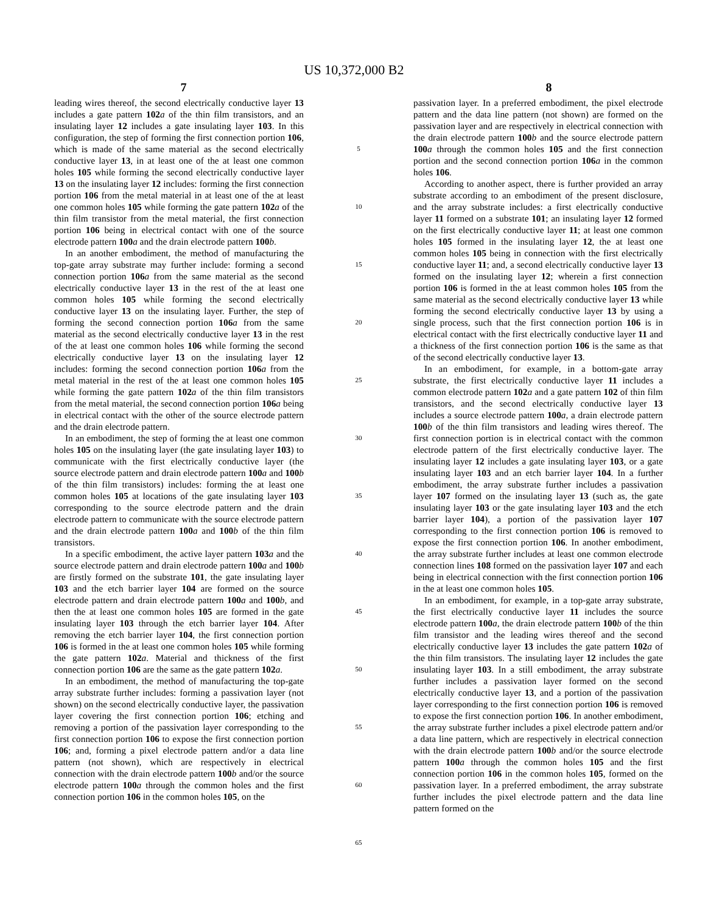US 10,372,000 B2
7 8
leading wires thereof, the second electrically conductive layer 13 includes a gate pattern 102 a of the thin film transistors, and an insulating layer 12 includes a gate insulating layer 103. In this configuration, the step of forming the first connection portion 106, which is made of the same material as the second electrically conductive layer 13, in at least one of the at least one common holes 105 while forming the second electrically conductive layer 13 on the insulating layer 12 includes: forming the first connection portion 106 from the metal material in at least one of the at least one common holes 105 while forming the gate pattern 102 a of the thin film transistor from the metal material, the first connection portion 106 being in electrical contact with one of the source electrode pattern 100 a and the drain electrode pattern 100 b.
In an another embodiment, the method of manufacturing the top-gate array substrate may further include: forming a second connection portion 106 a from the same material as the second electrically conductive layer 13 in the rest of the at least one common holes 105 while forming the second electrically conductive layer 13 on the insulating layer. Further, the step of forming the second connection portion 106 a from the same material as the second electrically conductive layer 13 in the rest of the at least one common holes 106 while forming the second electrically conductive layer 13 on the insulating layer 12 includes: forming the second connection portion 106 a from the metal material in the rest of the at least one common holes 105 while forming the gate pattern 102 a of the thin film transistors from the metal material, the second connection portion 106 a being in electrical contact with the other of the source electrode pattern and the drain electrode pattern.
In an embodiment, the step of forming the at least one common holes 105 on the insulating layer (the gate insulating layer 103) to communicate with the first electrically conductive layer (the source electrode pattern and drain electrode pattern 100 a and 100 b of the thin film transistors) includes: forming the at least one common holes 105 at locations of the gate insulating layer 103 corresponding to the source electrode pattern and the drain electrode pattern to communicate with the source electrode pattern and the drain electrode pattern 100 a and 100 b of the thin film transistors.
In a specific embodiment, the active layer pattern 103 a and the source electrode pattern and drain electrode pattern 100 a and 100 b are firstly formed on the substrate 101, the gate insulating layer 103 and the etch barrier layer 104 are formed on the source electrode pattern and drain electrode pattern 100 a and 100 b, and then the at least one common holes 105 are formed in the gate insulating layer 103 through the etch barrier layer 104. After removing the etch barrier layer 104, the first connection portion 106 is formed in the at least one common holes 105 while forming the gate pattern 102 a. Material and thickness of the first connection portion 106 are the same as the gate pattern 102 a.
In an embodiment, the method of manufacturing the top-gate array substrate further includes: forming a passivation layer (not shown) on the second electrically conductive layer, the passivation layer covering the first connection portion 106; etching and removing a portion of the passivation layer corresponding to the first connection portion 106 to expose the first connection portion 106; and, forming a pixel electrode pattern and/or a data line pattern (not shown), which are respectively in electrical connection with the drain electrode pattern 100 b and/or the source electrode pattern 100 a through the common holes and the first connection portion 106 in the common holes 105, on the
5
10
15
20
25
30
35
40
45
50
55
60
65
passivation layer. In a preferred embodiment, the pixel electrode pattern and the data line pattern (not shown) are formed on the passivation layer and are respectively in electrical connection with the drain electrode pattern 100 b and the source electrode pattern 100 a through the common holes 105 and the first connection portion and the second connection portion 106 a in the common holes 106.
According to another aspect, there is further provided an array substrate according to an embodiment of the present disclosure, and the array substrate includes: a first electrically conductive layer 11 formed on a substrate 101; an insulating layer 12 formed on the first electrically conductive layer 11; at least one common holes 105 formed in the insulating layer 12, the at least one common holes 105 being in connection with the first electrically conductive layer 11; and, a second electrically conductive layer 13 formed on the insulating layer 12; wherein a first connection portion 106 is formed in the at least common holes 105 from the same material as the second electrically conductive layer 13 while forming the second electrically conductive layer 13 by using a single process, such that the first connection portion 106 is in electrical contact with the first electrically conductive layer 11 and a thickness of the first connection portion 106 is the same as that of the second electrically conductive layer 13.
In an embodiment, for example, in a bottom-gate array substrate, the first electrically conductive layer 11 includes a common electrode pattern 102 a and a gate pattern 102 of thin film transistors, and the second electrically conductive layer 13 includes a source electrode pattern 100 a, a drain electrode pattern 100 b of the thin film transistors and leading wires thereof. The first connection portion is in electrical contact with the common electrode pattern of the first electrically conductive layer. The insulating layer 12 includes a gate insulating layer 103, or a gate insulating layer 103 and an etch barrier layer 104. In a further embodiment, the array substrate further includes a passivation layer 107 formed on the insulating layer 13 (such as, the gate insulating layer 103 or the gate insulating layer 103 and the etch barrier layer 104), a portion of the passivation layer 107 corresponding to the first connection portion 106 is removed to expose the first connection portion 106. In another embodiment, the array substrate further includes at least one common electrode connection lines 108 formed on the passivation layer 107 and each being in electrical connection with the first connection portion 106 in the at least one common holes 105.
In an embodiment, for example, in a top-gate array substrate, the first electrically conductive layer 11 includes the source electrode pattern 100 a, the drain electrode pattern 100 b of the thin film transistor and the leading wires thereof and the second electrically conductive layer 13 includes the gate pattern 102 a of the thin film transistors. The insulating layer 12 includes the gate insulating layer 103. In a still embodiment, the array substrate further includes a passivation layer formed on the second electrically conductive layer 13, and a portion of the passivation layer corresponding to the first connection portion 106 is removed to expose the first connection portion 106. In another embodiment, the array substrate further includes a pixel electrode pattern and/or a data line pattern, which are respectively in electrical connection with the drain electrode pattern 100 b and/or the source electrode pattern 100 a through the common holes 105 and the first connection portion 106 in the common holes 105, formed on the passivation layer. In a preferred embodiment, the array substrate further includes the pixel electrode pattern and the data line pattern formed on the